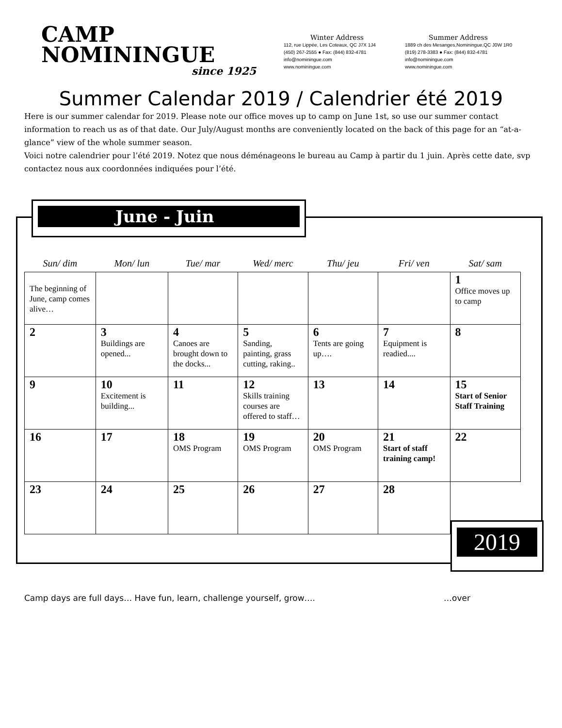CAMP
NOMININGUE
since 1925
Winter Address
112, rue Lippée, Les Coteaux, QC J7X 1J4
(450) 267-2555 ● Fax: (844) 832-4781
info@nominingue.com
www.nominingue.com
Summer Address
1889 ch des Mesanges,Nominingue,QC J0W 1R0
(819) 278-3383 ● Fax: (844) 832-4781
info@nominingue.com
www.nominingue.com
Summer Calendar 2019 / Calendrier été 2019
Here is our summer calendar for 2019. Please note our office moves up to camp on June 1st, so use our summer contact information to reach us as of that date. Our July/August months are conveniently located on the back of this page for an “at-a-glance” view of the whole summer season.
Voici notre calendrier pour l’été 2019. Notez que nous déménageons le bureau au Camp à partir du 1 juin. Après cette date, svp contactez nous aux coordonnées indiquées pour l’été.
June - Juin
| Sun/ dim | Mon/ lun | Tue/ mar | Wed/ merc | Thu/ jeu | Fri/ ven | Sat/ sam |
| --- | --- | --- | --- | --- | --- | --- |
| The beginning of June, camp comes alive… | | | | | | 1 Office moves up to camp |
| 2 | 3 Buildings are opened... | 4 Canoes are brought down to the docks... | 5 Sanding, painting, grass cutting, raking.. | 6 Tents are going up…. | 7 Equipment is readied.... | 8 |
| 9 | 10 Excitement is building... | 11 | 12 Skills training courses are offered to staff… | 13 | 14 | 15 Start of Senior Staff Training |
| 16 | 17 | 18 OMS Program | 19 OMS Program | 20 OMS Program | 21 Start of staff training camp! | 22 |
| 23 | 24 | 25 | 26 | 27 | 28 | |
2019
Camp days are full days… Have fun, learn, challenge yourself, grow…. …over